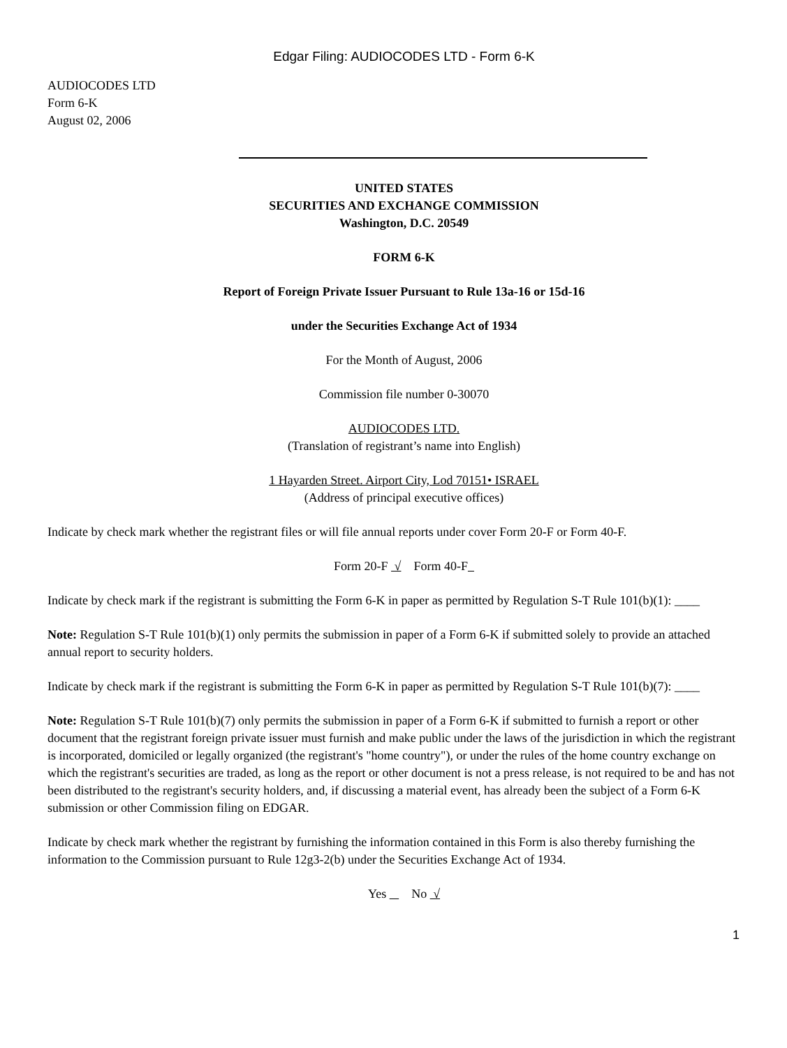Edgar Filing: AUDIOCODES LTD - Form 6-K
AUDIOCODES LTD
Form 6-K
August 02, 2006
UNITED STATES
SECURITIES AND EXCHANGE COMMISSION
Washington, D.C. 20549
FORM 6-K
Report of Foreign Private Issuer Pursuant to Rule 13a-16 or 15d-16
under the Securities Exchange Act of 1934
For the Month of August, 2006
Commission file number 0-30070
AUDIOCODES LTD.
(Translation of registrant’s name into English)
1 Hayarden Street. Airport City, Lod 70151• ISRAEL
(Address of principal executive offices)
Indicate by check mark whether the registrant files or will file annual reports under cover Form 20-F or Form 40-F.
Form 20-F √ Form 40-F
Indicate by check mark if the registrant is submitting the Form 6-K in paper as permitted by Regulation S-T Rule 101(b)(1): ____
Note: Regulation S-T Rule 101(b)(1) only permits the submission in paper of a Form 6-K if submitted solely to provide an attached annual report to security holders.
Indicate by check mark if the registrant is submitting the Form 6-K in paper as permitted by Regulation S-T Rule 101(b)(7): ____
Note: Regulation S-T Rule 101(b)(7) only permits the submission in paper of a Form 6-K if submitted to furnish a report or other document that the registrant foreign private issuer must furnish and make public under the laws of the jurisdiction in which the registrant is incorporated, domiciled or legally organized (the registrant's "home country"), or under the rules of the home country exchange on which the registrant's securities are traded, as long as the report or other document is not a press release, is not required to be and has not been distributed to the registrant's security holders, and, if discussing a material event, has already been the subject of a Form 6-K submission or other Commission filing on EDGAR.
Indicate by check mark whether the registrant by furnishing the information contained in this Form is also thereby furnishing the information to the Commission pursuant to Rule 12g3-2(b) under the Securities Exchange Act of 1934.
Yes No √
1